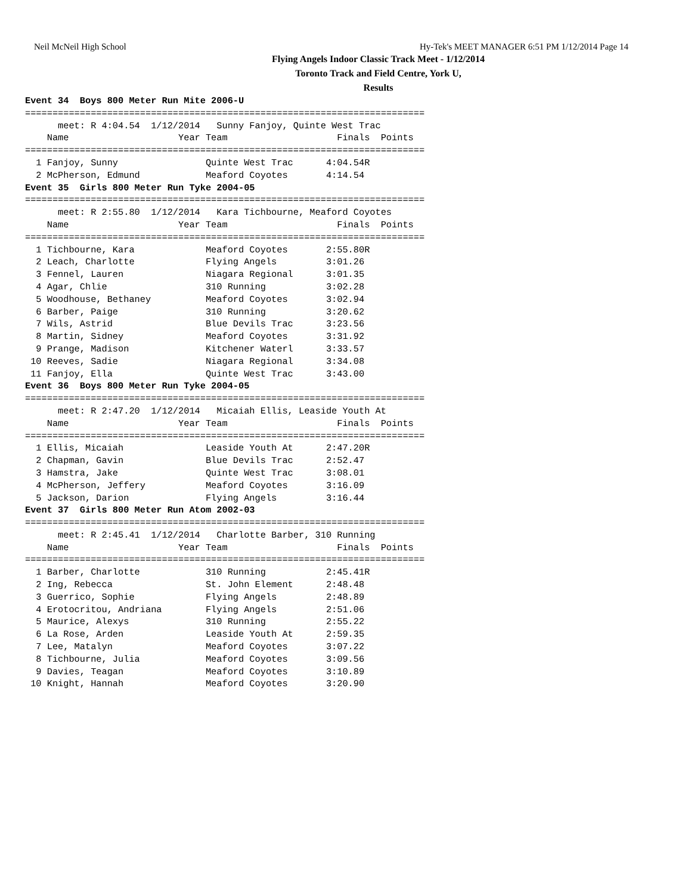Neil McNeil High School Hy-Tek's MEET MANAGER 6:51 PM 1/12/2014 Page 14
Flying Angels Indoor Classic Track Meet - 1/12/2014
Toronto Track and Field Centre, York U,
Results
Event 34  Boys 800 Meter Run Mite 2006-U
=========================================================================
      meet: R 4:04.54  1/12/2014   Sunny Fanjoy, Quinte West Trac
    Name                    Year Team                    Finals  Points
=========================================================================
  1 Fanjoy, Sunny                Quinte West Trac      4:04.54R
  2 McPherson, Edmund            Meaford Coyotes       4:14.54
Event 35  Girls 800 Meter Run Tyke 2004-05
=========================================================================
      meet: R 2:55.80  1/12/2014   Kara Tichbourne, Meaford Coyotes
    Name                    Year Team                    Finals  Points
=========================================================================
  1 Tichbourne, Kara             Meaford Coyotes       2:55.80R
  2 Leach, Charlotte             Flying Angels         3:01.26
  3 Fennel, Lauren               Niagara Regional      3:01.35
  4 Agar, Chlie                  310 Running           3:02.28
  5 Woodhouse, Bethaney          Meaford Coyotes       3:02.94
  6 Barber, Paige                310 Running           3:20.62
  7 Wils, Astrid                 Blue Devils Trac      3:23.56
  8 Martin, Sidney               Meaford Coyotes       3:31.92
  9 Prange, Madison              Kitchener Waterl      3:33.57
 10 Reeves, Sadie                Niagara Regional      3:34.08
 11 Fanjoy, Ella                 Quinte West Trac      3:43.00
Event 36  Boys 800 Meter Run Tyke 2004-05
=========================================================================
      meet: R 2:47.20  1/12/2014   Micaiah Ellis, Leaside Youth At
    Name                    Year Team                    Finals  Points
=========================================================================
  1 Ellis, Micaiah               Leaside Youth At      2:47.20R
  2 Chapman, Gavin               Blue Devils Trac      2:52.47
  3 Hamstra, Jake                Quinte West Trac      3:08.01
  4 McPherson, Jeffery           Meaford Coyotes       3:16.09
  5 Jackson, Darion              Flying Angels         3:16.44
Event 37  Girls 800 Meter Run Atom 2002-03
=========================================================================
      meet: R 2:45.41  1/12/2014   Charlotte Barber, 310 Running
    Name                    Year Team                    Finals  Points
=========================================================================
  1 Barber, Charlotte            310 Running           2:45.41R
  2 Ing, Rebecca                 St. John Element      2:48.48
  3 Guerrico, Sophie             Flying Angels         2:48.89
  4 Erotocritou, Andriana        Flying Angels         2:51.06
  5 Maurice, Alexys              310 Running           2:55.22
  6 La Rose, Arden               Leaside Youth At      2:59.35
  7 Lee, Matalyn                 Meaford Coyotes       3:07.22
  8 Tichbourne, Julia            Meaford Coyotes       3:09.56
  9 Davies, Teagan               Meaford Coyotes       3:10.89
 10 Knight, Hannah               Meaford Coyotes       3:20.90